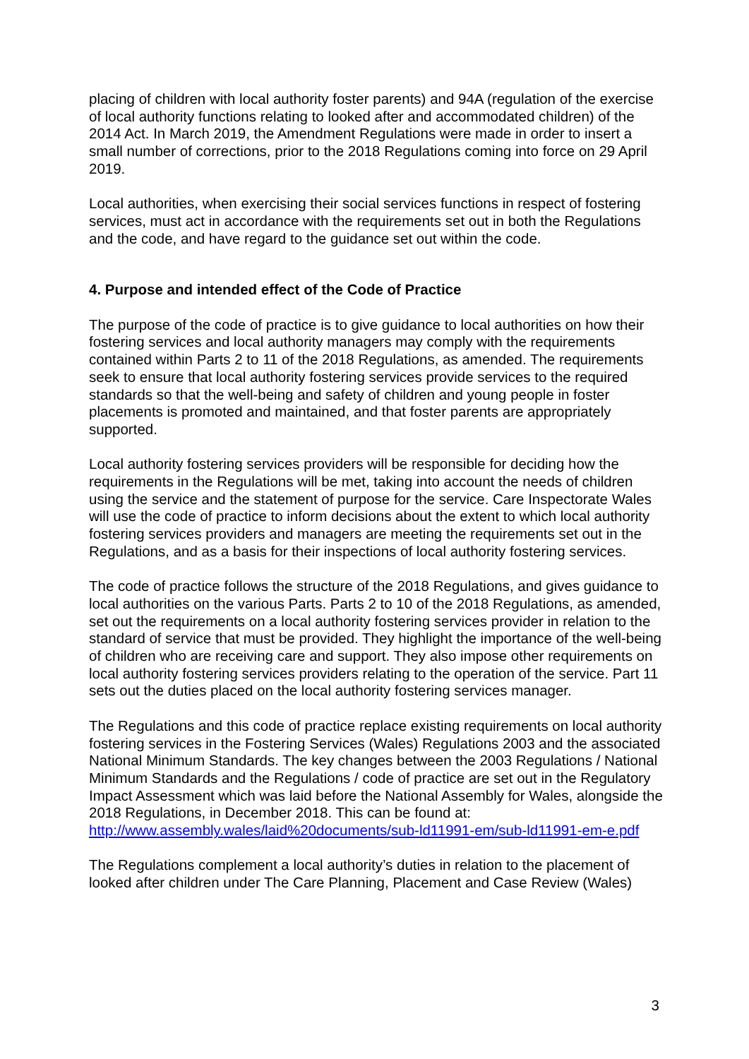placing of children with local authority foster parents) and 94A (regulation of the exercise of local authority functions relating to looked after and accommodated children) of the 2014 Act. In March 2019, the Amendment Regulations were made in order to insert a small number of corrections, prior to the 2018 Regulations coming into force on 29 April 2019.
Local authorities, when exercising their social services functions in respect of fostering services, must act in accordance with the requirements set out in both the Regulations and the code, and have regard to the guidance set out within the code.
4. Purpose and intended effect of the Code of Practice
The purpose of the code of practice is to give guidance to local authorities on how their fostering services and local authority managers may comply with the requirements contained within Parts 2 to 11 of the 2018 Regulations, as amended. The requirements seek to ensure that local authority fostering services provide services to the required standards so that the well-being and safety of children and young people in foster placements is promoted and maintained, and that foster parents are appropriately supported.
Local authority fostering services providers will be responsible for deciding how the requirements in the Regulations will be met, taking into account the needs of children using the service and the statement of purpose for the service. Care Inspectorate Wales will use the code of practice to inform decisions about the extent to which local authority fostering services providers and managers are meeting the requirements set out in the Regulations, and as a basis for their inspections of local authority fostering services.
The code of practice follows the structure of the 2018 Regulations, and gives guidance to local authorities on the various Parts. Parts 2 to 10 of the 2018 Regulations, as amended, set out the requirements on a local authority fostering services provider in relation to the standard of service that must be provided. They highlight the importance of the well-being of children who are receiving care and support. They also impose other requirements on local authority fostering services providers relating to the operation of the service. Part 11 sets out the duties placed on the local authority fostering services manager.
The Regulations and this code of practice replace existing requirements on local authority fostering services in the Fostering Services (Wales) Regulations 2003 and the associated National Minimum Standards. The key changes between the 2003 Regulations / National Minimum Standards and the Regulations / code of practice are set out in the Regulatory Impact Assessment which was laid before the National Assembly for Wales, alongside the 2018 Regulations, in December 2018. This can be found at: http://www.assembly.wales/laid%20documents/sub-ld11991-em/sub-ld11991-em-e.pdf
The Regulations complement a local authority’s duties in relation to the placement of looked after children under The Care Planning, Placement and Case Review (Wales)
3